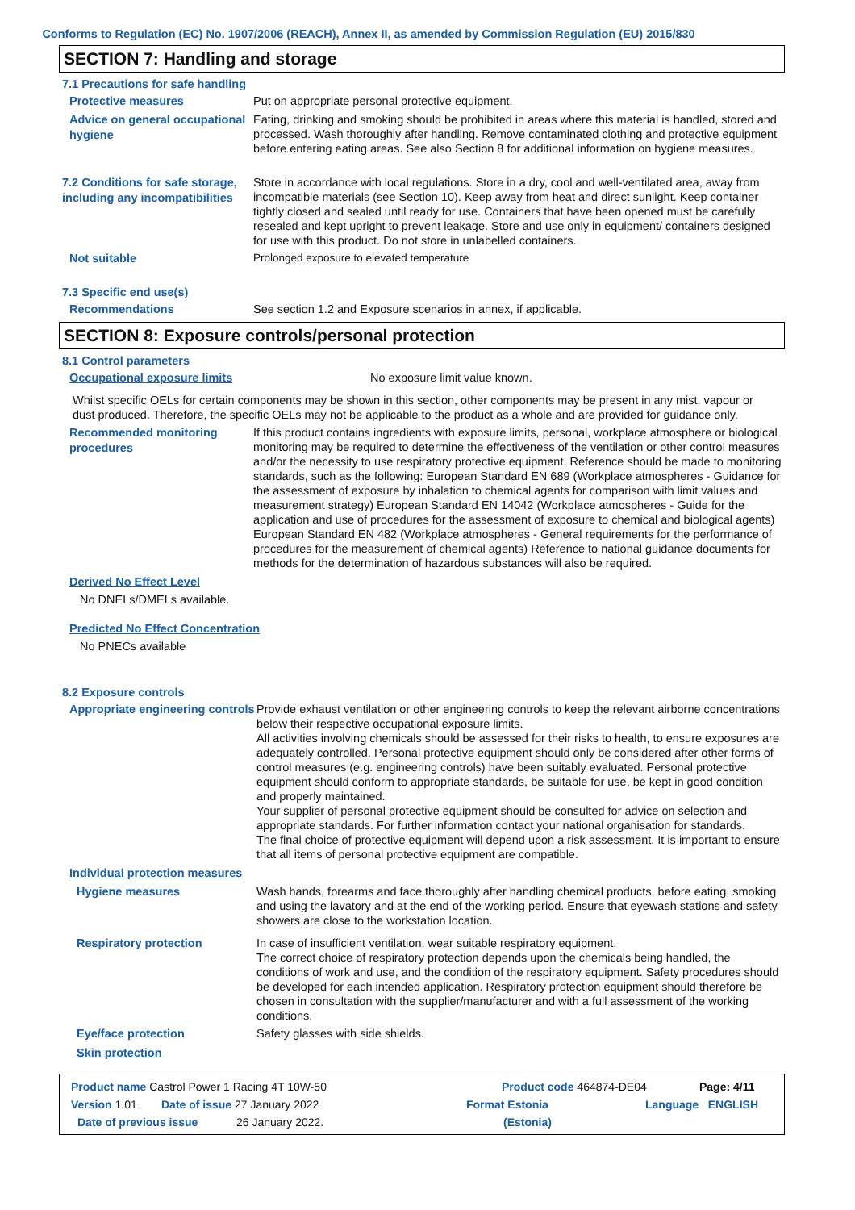Conforms to Regulation (EC) No. 1907/2006 (REACH), Annex II, as amended by Commission Regulation (EU) 2015/830
SECTION 7: Handling and storage
7.1 Precautions for safe handling
Protective measures
Put on appropriate personal protective equipment.
Advice on general occupational hygiene
Eating, drinking and smoking should be prohibited in areas where this material is handled, stored and processed. Wash thoroughly after handling. Remove contaminated clothing and protective equipment before entering eating areas. See also Section 8 for additional information on hygiene measures.
7.2 Conditions for safe storage, including any incompatibilities
Store in accordance with local regulations. Store in a dry, cool and well-ventilated area, away from incompatible materials (see Section 10). Keep away from heat and direct sunlight. Keep container tightly closed and sealed until ready for use. Containers that have been opened must be carefully resealed and kept upright to prevent leakage. Store and use only in equipment/ containers designed for use with this product. Do not store in unlabelled containers.
Not suitable
Prolonged exposure to elevated temperature
7.3 Specific end use(s)
Recommendations
See section 1.2 and Exposure scenarios in annex, if applicable.
SECTION 8: Exposure controls/personal protection
8.1 Control parameters
Occupational exposure limits
No exposure limit value known.
Whilst specific OELs for certain components may be shown in this section, other components may be present in any mist, vapour or dust produced. Therefore, the specific OELs may not be applicable to the product as a whole and are provided for guidance only.
Recommended monitoring procedures
If this product contains ingredients with exposure limits, personal, workplace atmosphere or biological monitoring may be required to determine the effectiveness of the ventilation or other control measures and/or the necessity to use respiratory protective equipment. Reference should be made to monitoring standards, such as the following: European Standard EN 689 (Workplace atmospheres - Guidance for the assessment of exposure by inhalation to chemical agents for comparison with limit values and measurement strategy) European Standard EN 14042 (Workplace atmospheres - Guide for the application and use of procedures for the assessment of exposure to chemical and biological agents) European Standard EN 482 (Workplace atmospheres - General requirements for the performance of procedures for the measurement of chemical agents) Reference to national guidance documents for methods for the determination of hazardous substances will also be required.
Derived No Effect Level
No DNELs/DMELs available.
Predicted No Effect Concentration
No PNECs available
8.2 Exposure controls
Appropriate engineering controls
Provide exhaust ventilation or other engineering controls to keep the relevant airborne concentrations below their respective occupational exposure limits.
All activities involving chemicals should be assessed for their risks to health, to ensure exposures are adequately controlled. Personal protective equipment should only be considered after other forms of control measures (e.g. engineering controls) have been suitably evaluated. Personal protective equipment should conform to appropriate standards, be suitable for use, be kept in good condition and properly maintained.
Your supplier of personal protective equipment should be consulted for advice on selection and appropriate standards. For further information contact your national organisation for standards.
The final choice of protective equipment will depend upon a risk assessment. It is important to ensure that all items of personal protective equipment are compatible.
Individual protection measures
Hygiene measures
Wash hands, forearms and face thoroughly after handling chemical products, before eating, smoking and using the lavatory and at the end of the working period. Ensure that eyewash stations and safety showers are close to the workstation location.
Respiratory protection
In case of insufficient ventilation, wear suitable respiratory equipment.
The correct choice of respiratory protection depends upon the chemicals being handled, the conditions of work and use, and the condition of the respiratory equipment. Safety procedures should be developed for each intended application. Respiratory protection equipment should therefore be chosen in consultation with the supplier/manufacturer and with a full assessment of the working conditions.
Eye/face protection
Safety glasses with side shields.
Skin protection
Product name Castrol Power 1 Racing 4T 10W-50 Product code 464874-DE04 Page: 4/11
Version 1.01 Date of issue 27 January 2022 Format Estonia Language ENGLISH
Date of previous issue 26 January 2022. (Estonia)